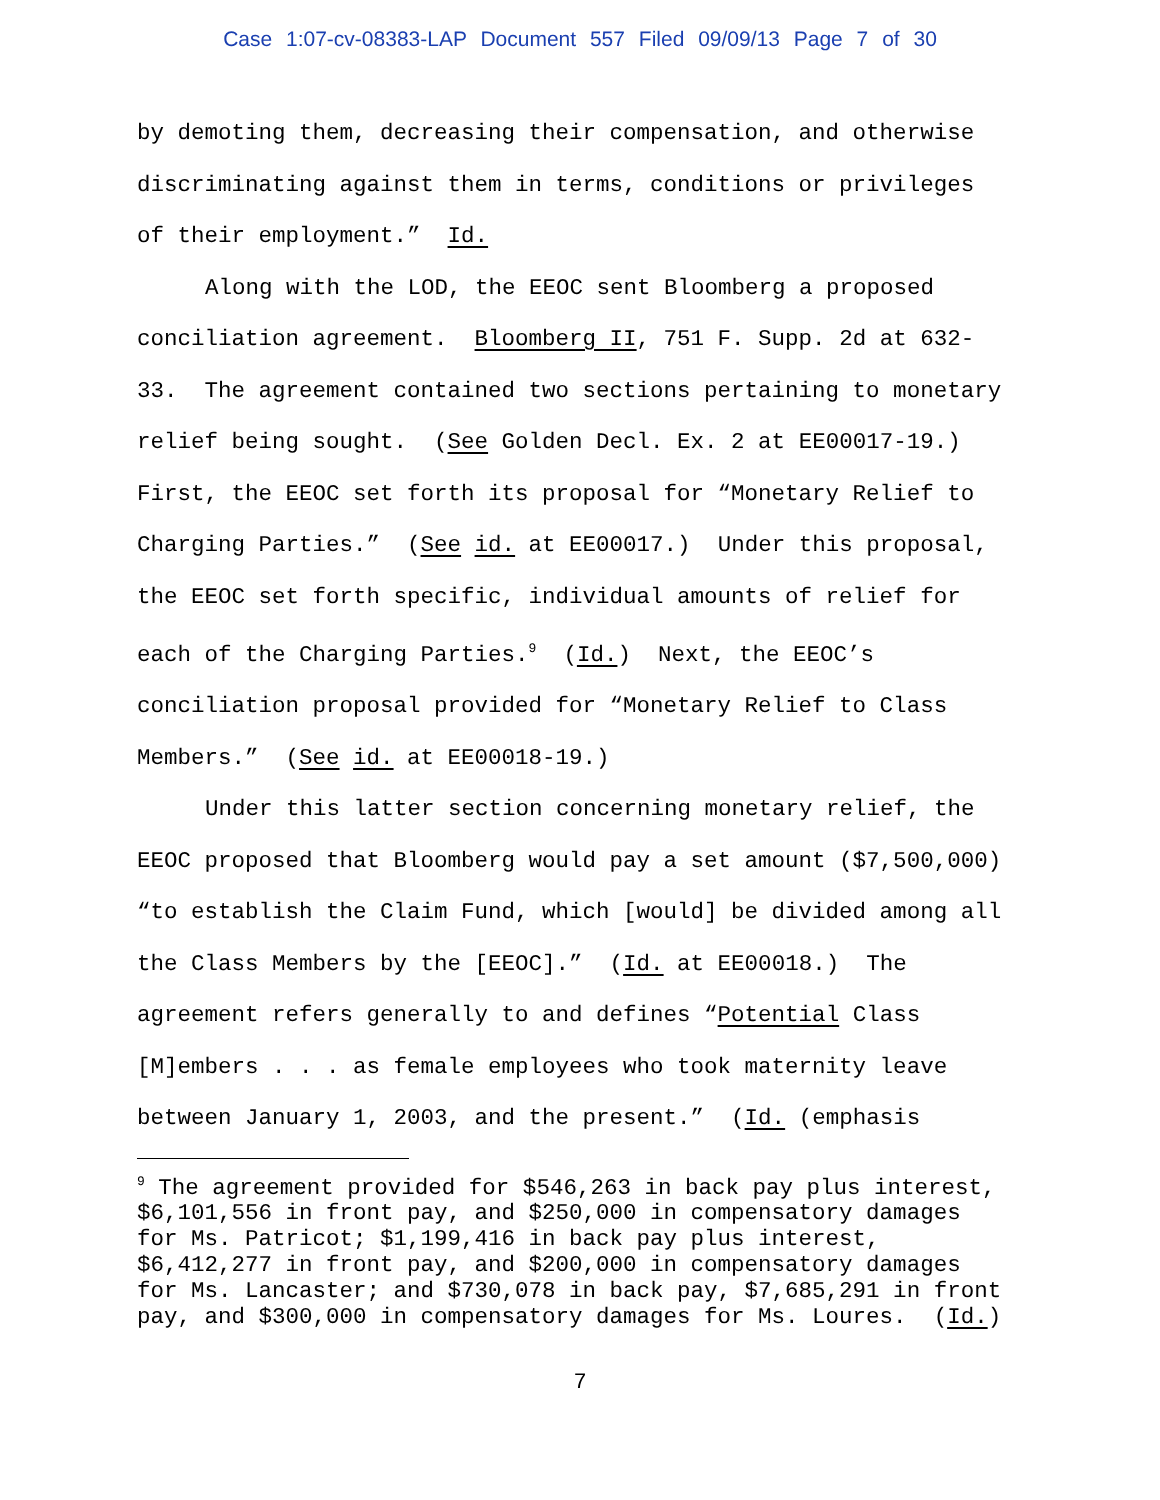Case 1:07-cv-08383-LAP Document 557 Filed 09/09/13 Page 7 of 30
by demoting them, decreasing their compensation, and otherwise discriminating against them in terms, conditions or privileges of their employment.” Id.
Along with the LOD, the EEOC sent Bloomberg a proposed conciliation agreement. Bloomberg II, 751 F. Supp. 2d at 632-33. The agreement contained two sections pertaining to monetary relief being sought. (See Golden Decl. Ex. 2 at EE00017-19.) First, the EEOC set forth its proposal for “Monetary Relief to Charging Parties.” (See id. at EE00017.) Under this proposal, the EEOC set forth specific, individual amounts of relief for each of the Charging Parties.<sup>9</sup> (Id.) Next, the EEOC’s conciliation proposal provided for “Monetary Relief to Class Members.” (See id. at EE00018-19.)
Under this latter section concerning monetary relief, the EEOC proposed that Bloomberg would pay a set amount ($7,500,000) “to establish the Claim Fund, which [would] be divided among all the Class Members by the [EEOC].” (Id. at EE00018.) The agreement refers generally to and defines “Potential Class [M]embers . . . as female employees who took maternity leave between January 1, 2003, and the present.” (Id. (emphasis
<sup>9</sup> The agreement provided for $546,263 in back pay plus interest, $6,101,556 in front pay, and $250,000 in compensatory damages for Ms. Patricot; $1,199,416 in back pay plus interest, $6,412,277 in front pay, and $200,000 in compensatory damages for Ms. Lancaster; and $730,078 in back pay, $7,685,291 in front pay, and $300,000 in compensatory damages for Ms. Loures. (Id.)
7